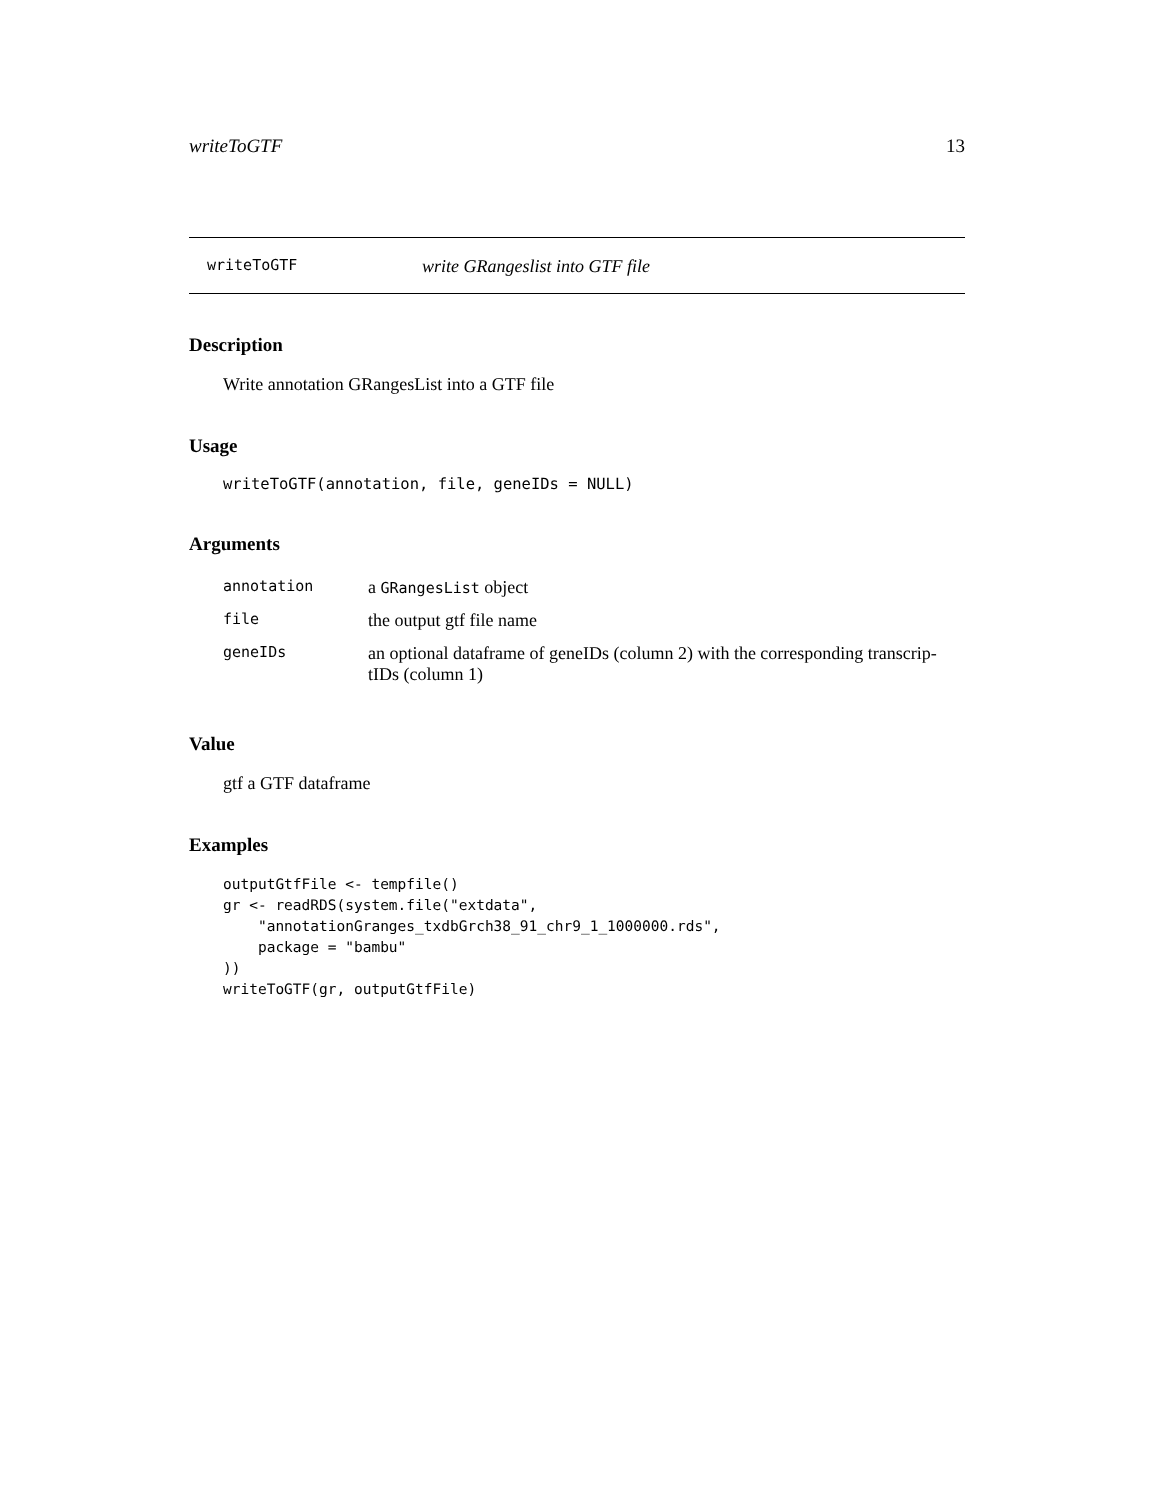writeToGTF 13
writeToGTF write GRangeslist into GTF file
Description
Write annotation GRangesList into a GTF file
Usage
writeToGTF(annotation, file, geneIDs = NULL)
Arguments
| annotation | a GRangesList object |
| file | the output gtf file name |
| geneIDs | an optional dataframe of geneIDs (column 2) with the corresponding transcrip-tIDs (column 1) |
Value
gtf a GTF dataframe
Examples
outputGtfFile <- tempfile()
gr <- readRDS(system.file("extdata",
    "annotationGranges_txdbGrch38_91_chr9_1_1000000.rds",
    package = "bambu"
))
writeToGTF(gr, outputGtfFile)